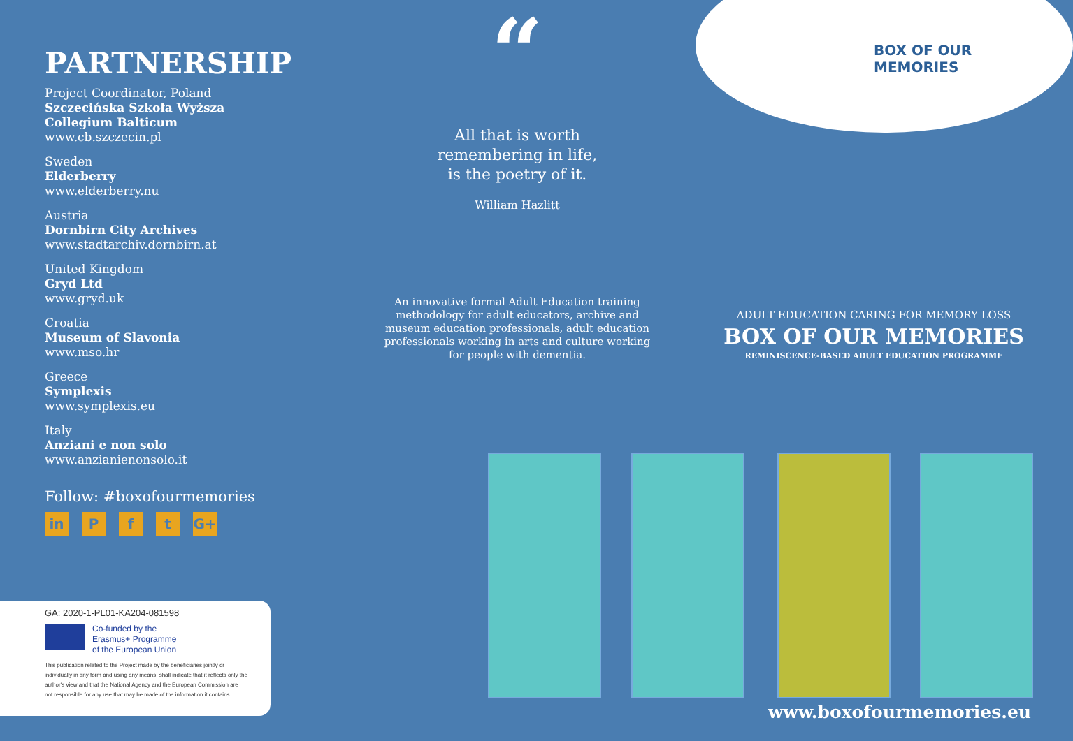PARTNERSHIP
Project Coordinator, Poland
Szczecińska Szkoła Wyższa Collegium Balticum
www.cb.szczecin.pl
Sweden
Elderberry
www.elderberry.nu
Austria
Dornbirn City Archives
www.stadtarchiv.dornbirn.at
United Kingdom
Gryd Ltd
www.gryd.uk
Croatia
Museum of Slavonia
www.mso.hr
Greece
Symplexis
www.symplexis.eu
Italy
Anziani e non solo
www.anzianienonsolo.it
Follow: #boxofourmemories
in P f t G+
GA: 2020-1-PL01-KA204-081598
Co-funded by the
Erasmus+ Programme
of the European Union
This publication related to the Project made by the beneficiaries jointly or individually in any form and using any means, shall indicate that it reflects only the author's view and that the National Agency and the European Commission are not responsible for any use that may be made of the information it contains
“
All that is worth
remembering in life,
is the poetry of it.
William Hazlitt
An innovative formal Adult Education training methodology for adult educators, archive and museum education professionals, adult education professionals working in arts and culture working for people with dementia.
BOX OF OUR
MEMORIES
ADULT EDUCATION CARING FOR MEMORY LOSS
BOX OF OUR MEMORIES
REMINISCENCE-BASED ADULT EDUCATION PROGRAMME
www.boxofourmemories.eu